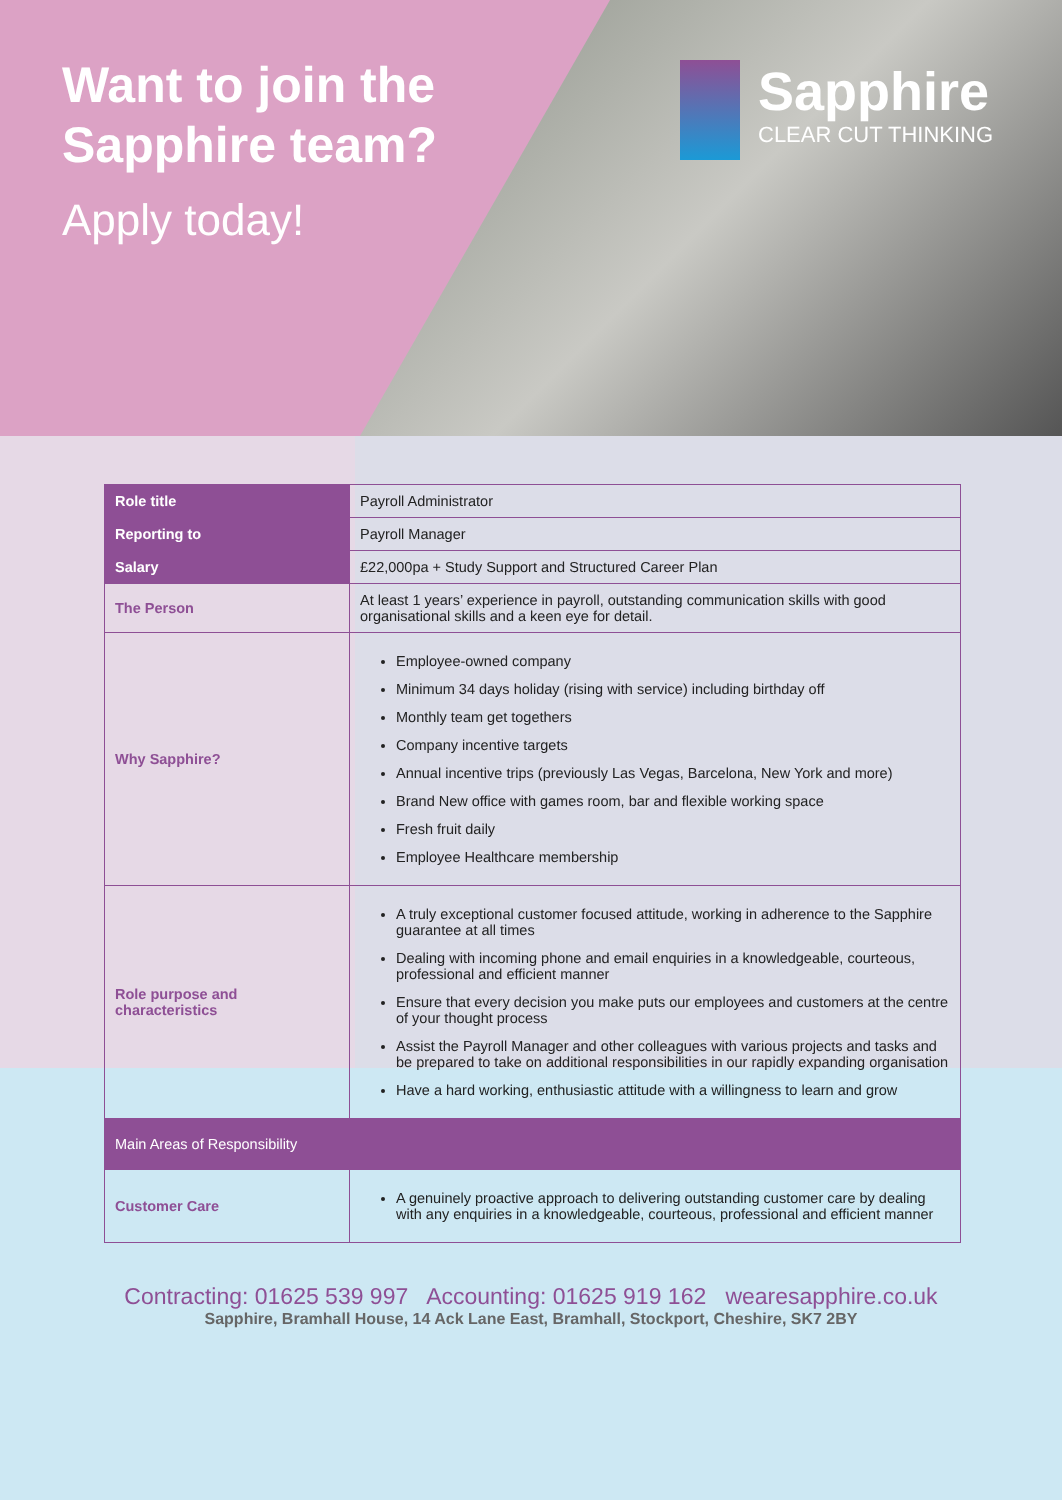Want to join the
Sapphire team?
Apply today!
Sapphire
CLEAR CUT THINKING
| Role title | Payroll Administrator |
| Reporting to | Payroll Manager |
| Salary | £22,000pa + Study Support and Structured Career Plan |
| The Person | At least 1 years’ experience in payroll, outstanding communication skills with good organisational skills and a keen eye for detail. |
| Why Sapphire? | Employee-owned company Minimum 34 days holiday (rising with service) including birthday off Monthly team get togethers Company incentive targets Annual incentive trips (previously Las Vegas, Barcelona, New York and more) Brand New office with games room, bar and flexible working space Fresh fruit daily Employee Healthcare membership |
| Role purpose and characteristics | A truly exceptional customer focused attitude, working in adherence to the Sapphire guarantee at all times Dealing with incoming phone and email enquiries in a knowledgeable, courteous, professional and efficient manner Ensure that every decision you make puts our employees and customers at the centre of your thought process Assist the Payroll Manager and other colleagues with various projects and tasks and be prepared to take on additional responsibilities in our rapidly expanding organisation Have a hard working, enthusiastic attitude with a willingness to learn and grow |
| Main Areas of Responsibility | |
| Customer Care | A genuinely proactive approach to delivering outstanding customer care by dealing with any enquiries in a knowledgeable, courteous, professional and efficient manner |
Contracting: 01625 539 997 Accounting: 01625 919 162 wearesapphire.co.uk
Sapphire, Bramhall House, 14 Ack Lane East, Bramhall, Stockport, Cheshire, SK7 2BY